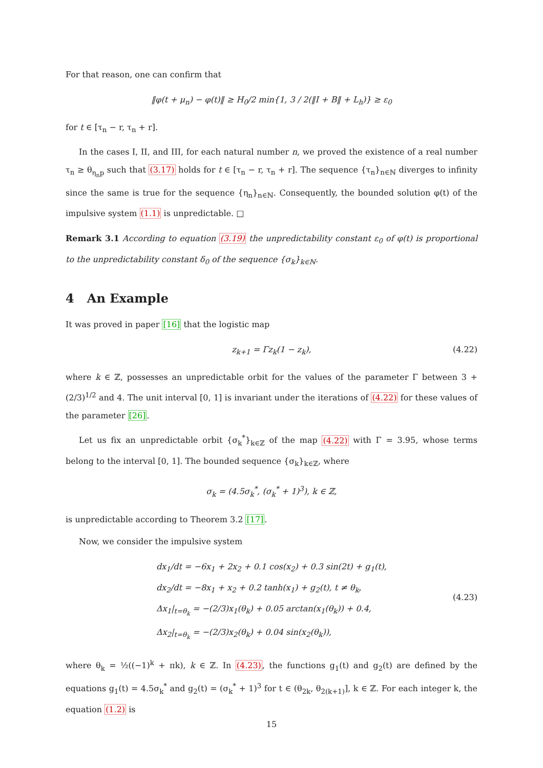For that reason, one can confirm that
‖φ(t + μ<sub>n</sub>) − φ(t)‖ ≥ H<sub>0</sub>/2 min{1, 3 / 2(‖I + B‖ + L<sub>h</sub>)} ≥ ε<sub>0</sub>
for t ∈ [τ<sub>n</sub> − r, τ<sub>n</sub> + r].
In the cases I, II, and III, for each natural number n, we proved the existence of a real number τ<sub>n</sub> ≥ θ<sub>η<sub>n</sub>p</sub> such that (3.17) holds for t ∈ [τ<sub>n</sub> − r, τ<sub>n</sub> + r]. The sequence {τ<sub>n</sub>}<sub>n∈ℕ</sub> diverges to infinity since the same is true for the sequence {η<sub>n</sub>}<sub>n∈ℕ</sub>. Consequently, the bounded solution φ(t) of the impulsive system (1.1) is unpredictable. □
Remark 3.1 According to equation (3.19) the unpredictability constant ε<sub>0</sub> of φ(t) is proportional to the unpredictability constant δ<sub>0</sub> of the sequence {σ<sub>k</sub>}<sub>k∈ℕ</sub>.
4 An Example
It was proved in paper [16] that the logistic map
z<sub>k+1</sub> = Γz<sub>k</sub>(1 − z<sub>k</sub>), (4.22)
where k ∈ ℤ, possesses an unpredictable orbit for the values of the parameter Γ between 3 + (2/3)<sup>1/2</sup> and 4. The unit interval [0, 1] is invariant under the iterations of (4.22) for these values of the parameter [26].
Let us fix an unpredictable orbit {σ<sub>k</sub><sup>*</sup>}<sub>k∈ℤ</sub> of the map (4.22) with Γ = 3.95, whose terms belong to the interval [0, 1]. The bounded sequence {σ<sub>k</sub>}<sub>k∈ℤ</sub>, where
σ<sub>k</sub> = (4.5σ<sub>k</sub><sup>*</sup>, (σ<sub>k</sub><sup>*</sup> + 1)<sup>3</sup>), k ∈ ℤ,
is unpredictable according to Theorem 3.2 [17].
Now, we consider the impulsive system
dx<sub>1</sub>/dt = −6x<sub>1</sub> + 2x<sub>2</sub> + 0.1 cos(x<sub>2</sub>) + 0.3 sin(2t) + g<sub>1</sub>(t),
dx<sub>2</sub>/dt = −8x<sub>1</sub> + x<sub>2</sub> + 0.2 tanh(x<sub>1</sub>) + g<sub>2</sub>(t), t ≠ θ<sub>k</sub>,
Δx<sub>1</sub>|<sub>t=θ<sub>k</sub></sub> = −(2/3)x<sub>1</sub>(θ<sub>k</sub>) + 0.05 arctan(x<sub>1</sub>(θ<sub>k</sub>)) + 0.4,
Δx<sub>2</sub>|<sub>t=θ<sub>k</sub></sub> = −(2/3)x<sub>2</sub>(θ<sub>k</sub>) + 0.04 sin(x<sub>2</sub>(θ<sub>k</sub>)),
(4.23)
where θ<sub>k</sub> = ½((−1)<sup>k</sup> + πk), k ∈ ℤ. In (4.23), the functions g<sub>1</sub>(t) and g<sub>2</sub>(t) are defined by the equations g<sub>1</sub>(t) = 4.5σ<sub>k</sub><sup>*</sup> and g<sub>2</sub>(t) = (σ<sub>k</sub><sup>*</sup> + 1)<sup>3</sup> for t ∈ (θ<sub>2k</sub>, θ<sub>2(k+1)</sub>], k ∈ ℤ. For each integer k, the equation (1.2) is
15